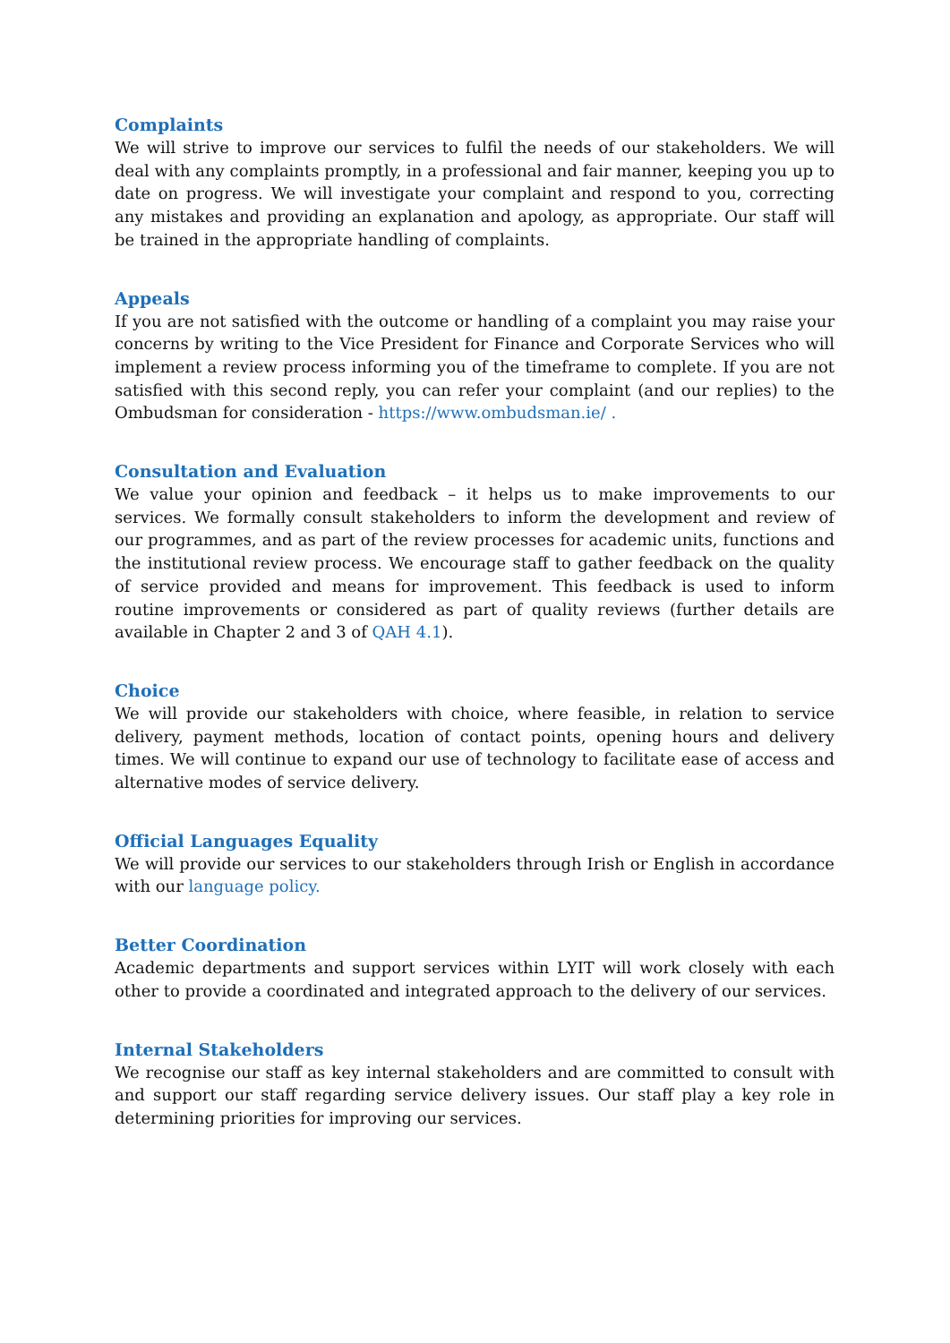Complaints
We will strive to improve our services to fulfil the needs of our stakeholders. We will deal with any complaints promptly, in a professional and fair manner, keeping you up to date on progress. We will investigate your complaint and respond to you, correcting any mistakes and providing an explanation and apology, as appropriate. Our staff will be trained in the appropriate handling of complaints.
Appeals
If you are not satisfied with the outcome or handling of a complaint you may raise your concerns by writing to the Vice President for Finance and Corporate Services who will implement a review process informing you of the timeframe to complete. If you are not satisfied with this second reply, you can refer your complaint (and our replies) to the Ombudsman for consideration - https://www.ombudsman.ie/ .
Consultation and Evaluation
We value your opinion and feedback – it helps us to make improvements to our services. We formally consult stakeholders to inform the development and review of our programmes, and as part of the review processes for academic units, functions and the institutional review process. We encourage staff to gather feedback on the quality of service provided and means for improvement. This feedback is used to inform routine improvements or considered as part of quality reviews (further details are available in Chapter 2 and 3 of QAH 4.1).
Choice
We will provide our stakeholders with choice, where feasible, in relation to service delivery, payment methods, location of contact points, opening hours and delivery times. We will continue to expand our use of technology to facilitate ease of access and alternative modes of service delivery.
Official Languages Equality
We will provide our services to our stakeholders through Irish or English in accordance with our language policy.
Better Coordination
Academic departments and support services within LYIT will work closely with each other to provide a coordinated and integrated approach to the delivery of our services.
Internal Stakeholders
We recognise our staff as key internal stakeholders and are committed to consult with and support our staff regarding service delivery issues. Our staff play a key role in determining priorities for improving our services.